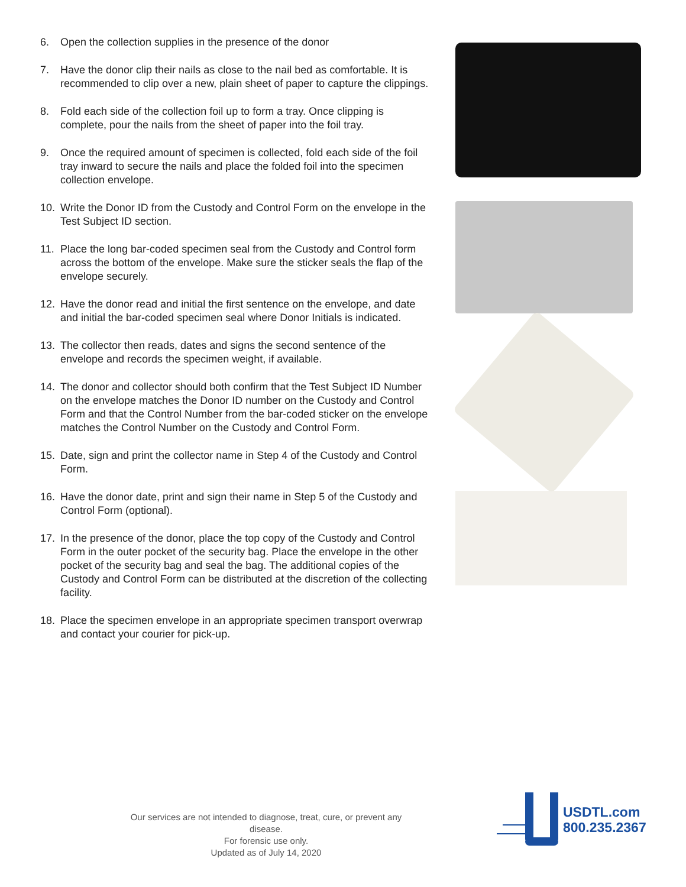6. Open the collection supplies in the presence of the donor
7. Have the donor clip their nails as close to the nail bed as comfortable. It is recommended to clip over a new, plain sheet of paper to capture the clippings.
8. Fold each side of the collection foil up to form a tray. Once clipping is complete, pour the nails from the sheet of paper into the foil tray.
9. Once the required amount of specimen is collected, fold each side of the foil tray inward to secure the nails and place the folded foil into the specimen collection envelope.
10. Write the Donor ID from the Custody and Control Form on the envelope in the Test Subject ID section.
11. Place the long bar-coded specimen seal from the Custody and Control form across the bottom of the envelope. Make sure the sticker seals the flap of the envelope securely.
12. Have the donor read and initial the first sentence on the envelope, and date and initial the bar-coded specimen seal where Donor Initials is indicated.
13. The collector then reads, dates and signs the second sentence of the envelope and records the specimen weight, if available.
14. The donor and collector should both confirm that the Test Subject ID Number on the envelope matches the Donor ID number on the Custody and Control Form and that the Control Number from the bar-coded sticker on the envelope matches the Control Number on the Custody and Control Form.
15. Date, sign and print the collector name in Step 4 of the Custody and Control Form.
16. Have the donor date, print and sign their name in Step 5 of the Custody and Control Form (optional).
17. In the presence of the donor, place the top copy of the Custody and Control Form in the outer pocket of the security bag. Place the envelope in the other pocket of the security bag and seal the bag. The additional copies of the Custody and Control Form can be distributed at the discretion of the collecting facility.
18. Place the specimen envelope in an appropriate specimen transport overwrap and contact your courier for pick-up.
Our services are not intended to diagnose, treat, cure, or prevent any disease.
For forensic use only.
Updated as of July 14, 2020
USDTL.com
800.235.2367